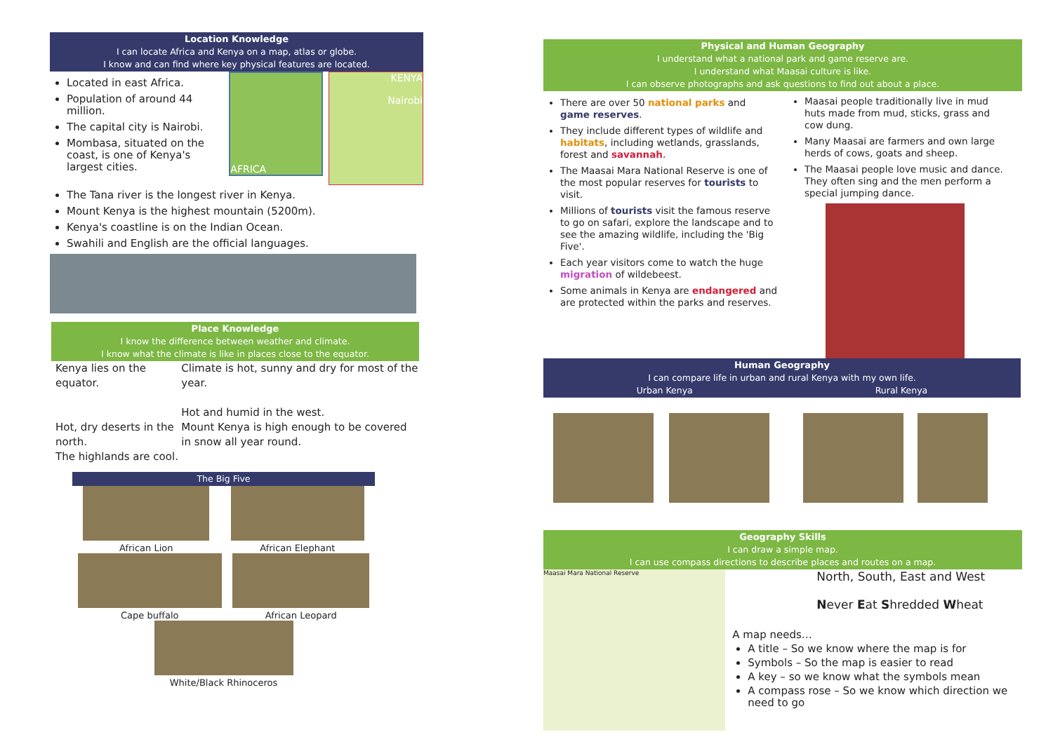Location Knowledge
I can locate Africa and Kenya on a map, atlas or globe.
I know and can find where key physical features are located.
Located in east Africa.
Population of around 44 million.
The capital city is Nairobi.
Mombasa, situated on the coast, is one of Kenya's largest cities.
AFRICA
KENYA
Nairobi
The Tana river is the longest river in Kenya.
Mount Kenya is the highest mountain (5200m).
Kenya's coastline is on the Indian Ocean.
Swahili and English are the official languages.
Place Knowledge
I know the difference between weather and climate.
I know what the climate is like in places close to the equator.
Kenya lies on the equator.
Hot, dry deserts in the north.
The highlands are cool.
Climate is hot, sunny and dry for most of the year.
Hot and humid in the west.
Mount Kenya is high enough to be covered in snow all year round.
The Big Five
African Lion African Elephant
Cape buffalo African Leopard
White/Black Rhinoceros
Physical and Human Geography
I understand what a national park and game reserve are.
I understand what Maasai culture is like.
I can observe photographs and ask questions to find out about a place.
There are over 50 national parks and game reserves.
They include different types of wildlife and habitats, including wetlands, grasslands, forest and savannah.
The Maasai Mara National Reserve is one of the most popular reserves for tourists to visit.
Millions of tourists visit the famous reserve to go on safari, explore the landscape and to see the amazing wildlife, including the 'Big Five'.
Each year visitors come to watch the huge migration of wildebeest.
Some animals in Kenya are endangered and are protected within the parks and reserves.
Maasai people traditionally live in mud huts made from mud, sticks, grass and cow dung.
Many Maasai are farmers and own large herds of cows, goats and sheep.
The Maasai people love music and dance. They often sing and the men perform a special jumping dance.
Human Geography
I can compare life in urban and rural Kenya with my own life.
Urban Kenya Rural Kenya
Geography Skills
I can draw a simple map.
I can use compass directions to describe places and routes on a map.
Maasai Mara National Reserve
North, South, East and West
Never Eat Shredded Wheat
A map needs…
A title – So we know where the map is for
Symbols – So the map is easier to read
A key – so we know what the symbols mean
A compass rose – So we know which direction we need to go